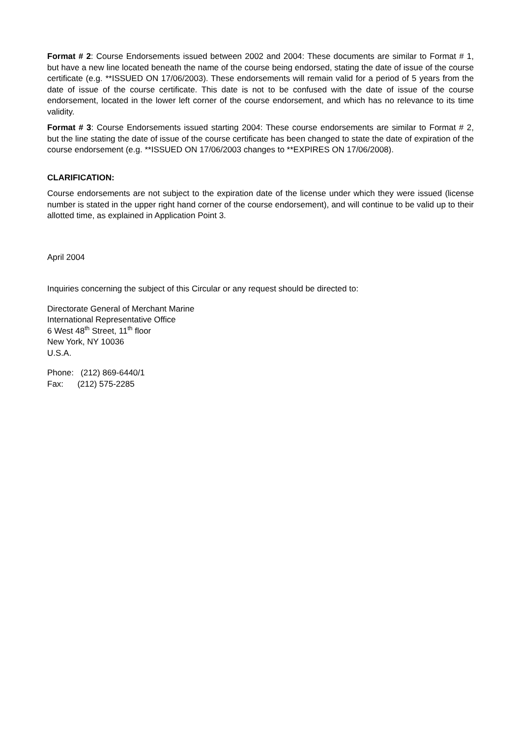Format # 2: Course Endorsements issued between 2002 and 2004: These documents are similar to Format # 1, but have a new line located beneath the name of the course being endorsed, stating the date of issue of the course certificate (e.g. **ISSUED ON 17/06/2003). These endorsements will remain valid for a period of 5 years from the date of issue of the course certificate. This date is not to be confused with the date of issue of the course endorsement, located in the lower left corner of the course endorsement, and which has no relevance to its time validity.
Format # 3: Course Endorsements issued starting 2004: These course endorsements are similar to Format # 2, but the line stating the date of issue of the course certificate has been changed to state the date of expiration of the course endorsement (e.g. **ISSUED ON 17/06/2003 changes to **EXPIRES ON 17/06/2008).
CLARIFICATION:
Course endorsements are not subject to the expiration date of the license under which they were issued (license number is stated in the upper right hand corner of the course endorsement), and will continue to be valid up to their allotted time, as explained in Application Point 3.
April 2004
Inquiries concerning the subject of this Circular or any request should be directed to:
Directorate General of Merchant Marine
International Representative Office
6 West 48<sup>th</sup> Street, 11<sup>th</sup> floor
New York, NY 10036
U.S.A.
Phone: (212) 869-6440/1
Fax: (212) 575-2285